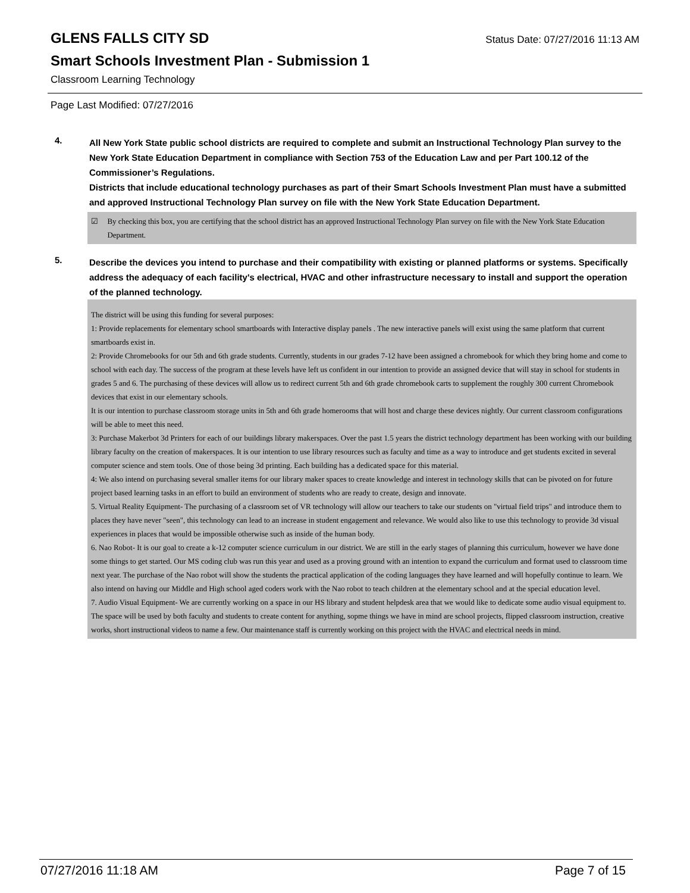GLENS FALLS CITY SD
Status Date: 07/27/2016 11:13 AM
Smart Schools Investment Plan - Submission 1
Classroom Learning Technology
Page Last Modified: 07/27/2016
4.
All New York State public school districts are required to complete and submit an Instructional Technology Plan survey to the New York State Education Department in compliance with Section 753 of the Education Law and per Part 100.12 of the Commissioner’s Regulations.
Districts that include educational technology purchases as part of their Smart Schools Investment Plan must have a submitted and approved Instructional Technology Plan survey on file with the New York State Education Department.
☑ By checking this box, you are certifying that the school district has an approved Instructional Technology Plan survey on file with the New York State Education Department.
5.
Describe the devices you intend to purchase and their compatibility with existing or planned platforms or systems. Specifically address the adequacy of each facility's electrical, HVAC and other infrastructure necessary to install and support the operation of the planned technology.
The district will be using this funding for several purposes:
1: Provide replacements for elementary school smartboards with Interactive display panels . The new interactive panels will exist using the same platform that current smartboards exist in.
2: Provide Chromebooks for our 5th and 6th grade students. Currently, students in our grades 7-12 have been assigned a chromebook for which they bring home and come to school with each day. The success of the program at these levels have left us confident in our intention to provide an assigned device that will stay in school for students in grades 5 and 6. The purchasing of these devices will allow us to redirect current 5th and 6th grade chromebook carts to supplement the roughly 300 current Chromebook devices that exist in our elementary schools.
It is our intention to purchase classroom storage units in 5th and 6th grade homerooms that will host and charge these devices nightly. Our current classroom configurations will be able to meet this need.
3: Purchase Makerbot 3d Printers for each of our buildings library makerspaces. Over the past 1.5 years the district technology department has been working with our building library faculty on the creation of makerspaces. It is our intention to use library resources such as faculty and time as a way to introduce and get students excited in several computer science and stem tools. One of those being 3d printing. Each building has a dedicated space for this material.
4: We also intend on purchasing several smaller items for our library maker spaces to create knowledge and interest in technology skills that can be pivoted on for future project based learning tasks in an effort to build an environment of students who are ready to create, design and innovate.
5. Virtual Reality Equipment- The purchasing of a classroom set of VR technology will allow our teachers to take our students on "virtual field trips" and introduce them to places they have never "seen", this technology can lead to an increase in student engagement and relevance. We would also like to use this technology to provide 3d visual experiences in places that would be impossible otherwise such as inside of the human body.
6. Nao Robot- It is our goal to create a k-12 computer science curriculum in our district. We are still in the early stages of planning this curriculum, however we have done some things to get started. Our MS coding club was run this year and used as a proving ground with an intention to expand the curriculum and format used to classroom time next year. The purchase of the Nao robot will show the students the practical application of the coding languages they have learned and will hopefully continue to learn. We also intend on having our Middle and High school aged coders work with the Nao robot to teach children at the elementary school and at the special education level.
7. Audio Visual Equipment- We are currently working on a space in our HS library and student helpdesk area that we would like to dedicate some audio visual equipment to. The space will be used by both faculty and students to create content for anything, sopme things we have in mind are school projects, flipped classroom instruction, creative works, short instructional videos to name a few. Our maintenance staff is currently working on this project with the HVAC and electrical needs in mind.
07/27/2016 11:18 AM Page 7 of 15